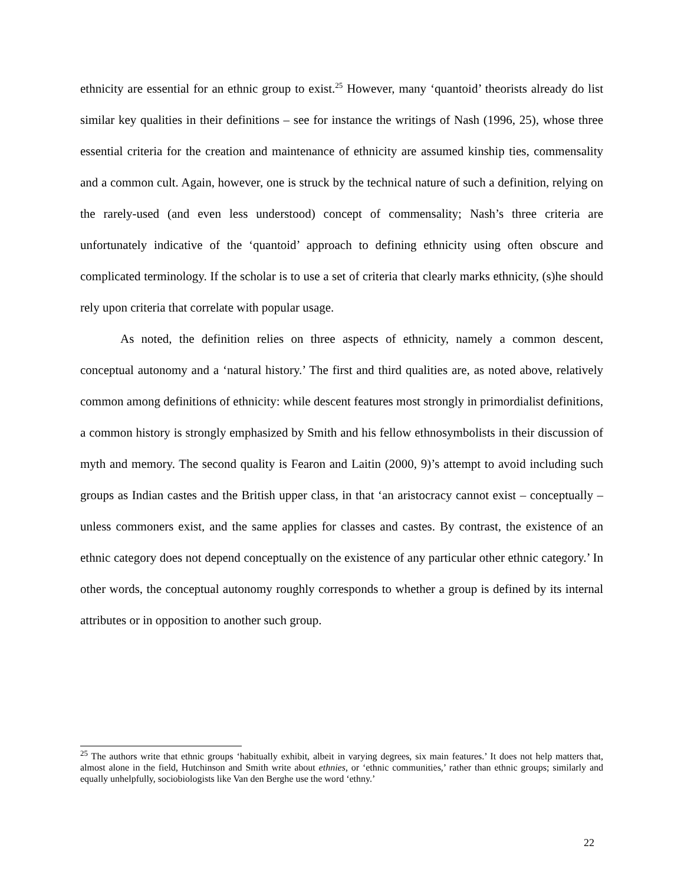ethnicity are essential for an ethnic group to exist.<sup>25</sup> However, many ‘quantoid’ theorists already do list similar key qualities in their definitions – see for instance the writings of Nash (1996, 25), whose three essential criteria for the creation and maintenance of ethnicity are assumed kinship ties, commensality and a common cult. Again, however, one is struck by the technical nature of such a definition, relying on the rarely-used (and even less understood) concept of commensality; Nash’s three criteria are unfortunately indicative of the ‘quantoid’ approach to defining ethnicity using often obscure and complicated terminology. If the scholar is to use a set of criteria that clearly marks ethnicity, (s)he should rely upon criteria that correlate with popular usage.
As noted, the definition relies on three aspects of ethnicity, namely a common descent, conceptual autonomy and a ‘natural history.’ The first and third qualities are, as noted above, relatively common among definitions of ethnicity: while descent features most strongly in primordialist definitions, a common history is strongly emphasized by Smith and his fellow ethnosymbolists in their discussion of myth and memory. The second quality is Fearon and Laitin (2000, 9)’s attempt to avoid including such groups as Indian castes and the British upper class, in that ‘an aristocracy cannot exist – conceptually – unless commoners exist, and the same applies for classes and castes. By contrast, the existence of an ethnic category does not depend conceptually on the existence of any particular other ethnic category.’ In other words, the conceptual autonomy roughly corresponds to whether a group is defined by its internal attributes or in opposition to another such group.
<sup>25</sup> The authors write that ethnic groups ‘habitually exhibit, albeit in varying degrees, six main features.’ It does not help matters that, almost alone in the field, Hutchinson and Smith write about ethnies, or ‘ethnic communities,’ rather than ethnic groups; similarly and equally unhelpfully, sociobiologists like Van den Berghe use the word ‘ethny.’
22